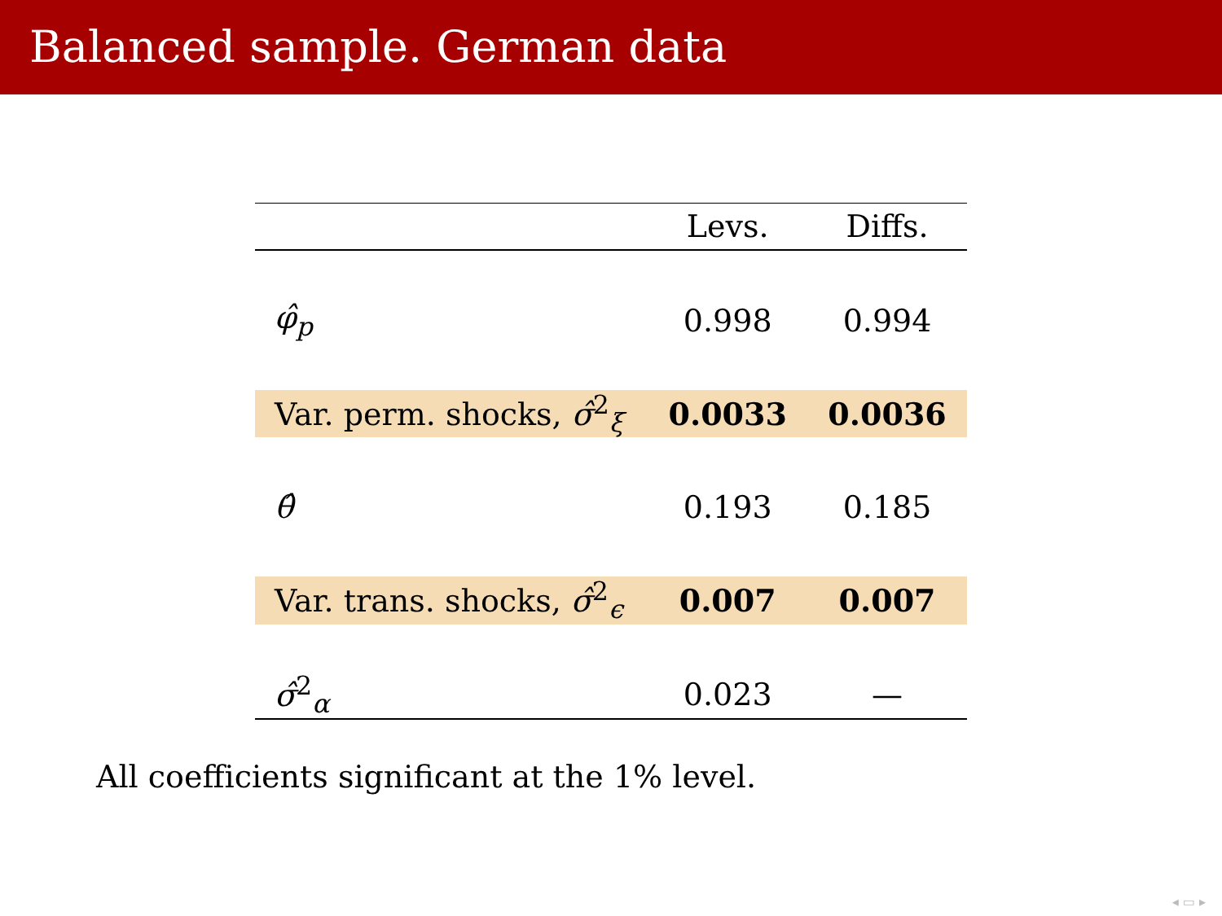Balanced sample. German data
| | Levs. | Diffs. |
| --- | --- | --- |
| φ̂<sub>p</sub> | 0.998 | 0.994 |
| Var. perm. shocks, σ̂<sup>2</sup><sub>ξ</sub> | 0.0033 | 0.0036 |
| θ̂ | 0.193 | 0.185 |
| Var. trans. shocks, σ̂<sup>2</sup><sub>ϵ</sub> | 0.007 | 0.007 |
| σ̂<sup>2</sup><sub>α</sub> | 0.023 | — |
All coefficients significant at the 1% level.
◂ ▭ ▸